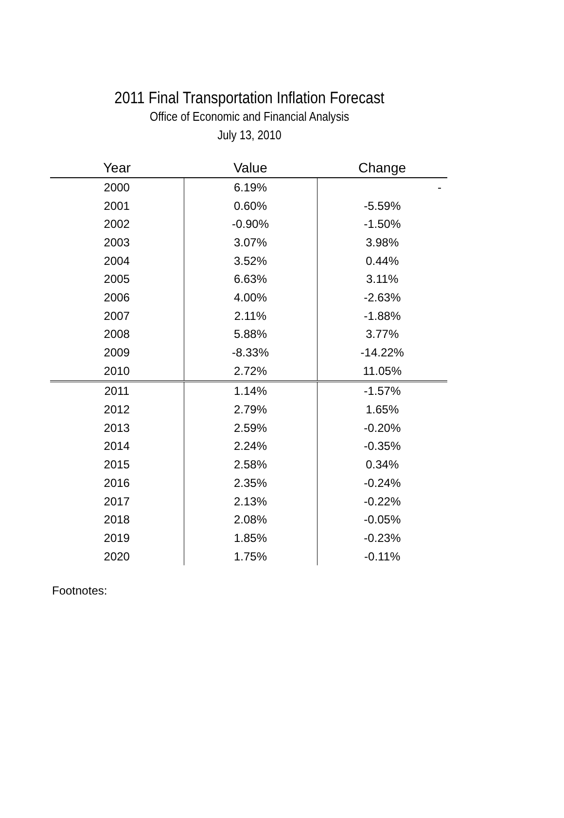2011 Final Transportation Inflation Forecast
Office of Economic and Financial Analysis
July 13, 2010
| Year | Value | Change |
| --- | --- | --- |
| 2000 | 6.19% | - |
| 2001 | 0.60% | -5.59% |
| 2002 | -0.90% | -1.50% |
| 2003 | 3.07% | 3.98% |
| 2004 | 3.52% | 0.44% |
| 2005 | 6.63% | 3.11% |
| 2006 | 4.00% | -2.63% |
| 2007 | 2.11% | -1.88% |
| 2008 | 5.88% | 3.77% |
| 2009 | -8.33% | -14.22% |
| 2010 | 2.72% | 11.05% |
| 2011 | 1.14% | -1.57% |
| 2012 | 2.79% | 1.65% |
| 2013 | 2.59% | -0.20% |
| 2014 | 2.24% | -0.35% |
| 2015 | 2.58% | 0.34% |
| 2016 | 2.35% | -0.24% |
| 2017 | 2.13% | -0.22% |
| 2018 | 2.08% | -0.05% |
| 2019 | 1.85% | -0.23% |
| 2020 | 1.75% | -0.11% |
Footnotes: